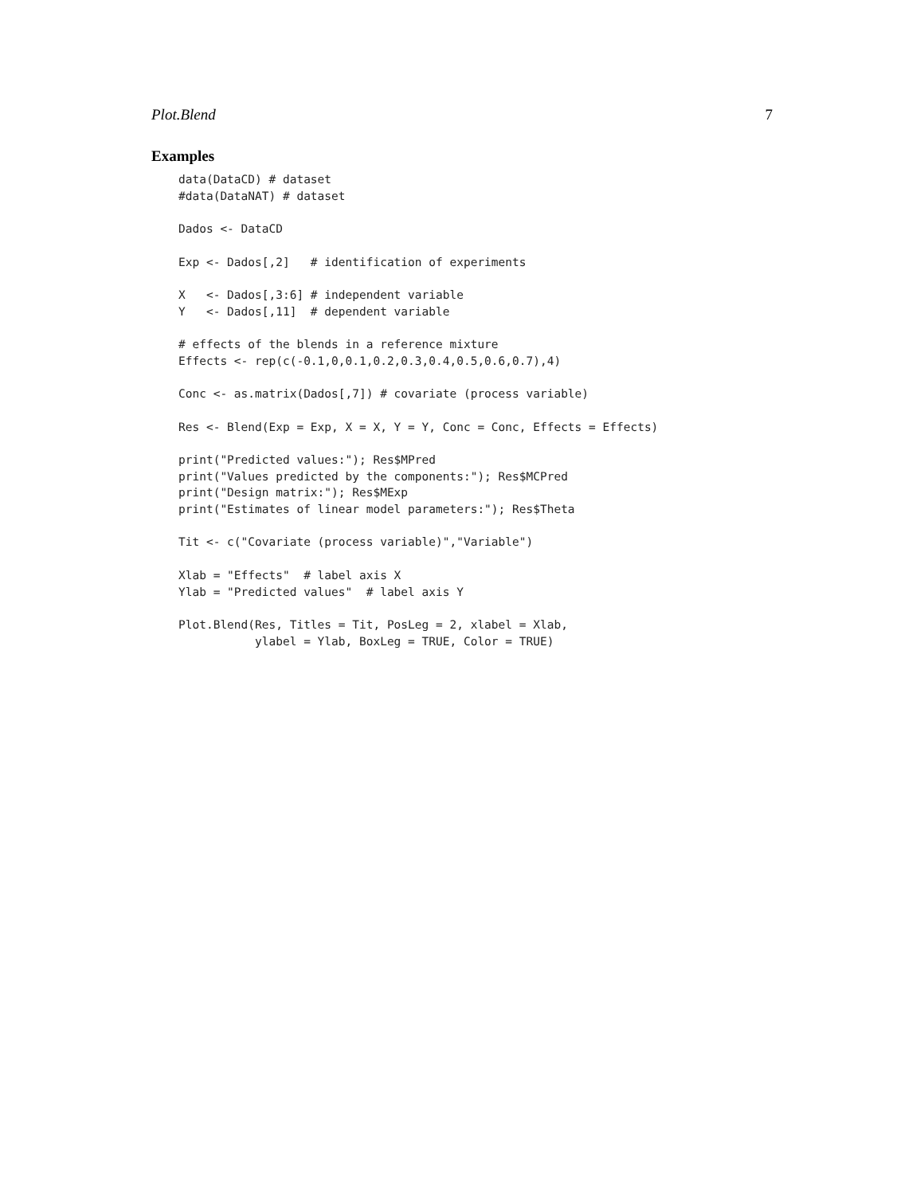Plot.Blend 7
Examples
data(DataCD) # dataset
#data(DataNAT) # dataset

Dados <- DataCD

Exp <- Dados[,2]   # identification of experiments

X   <- Dados[,3:6] # independent variable
Y   <- Dados[,11]  # dependent variable

# effects of the blends in a reference mixture
Effects <- rep(c(-0.1,0,0.1,0.2,0.3,0.4,0.5,0.6,0.7),4)

Conc <- as.matrix(Dados[,7]) # covariate (process variable)

Res <- Blend(Exp = Exp, X = X, Y = Y, Conc = Conc, Effects = Effects)

print("Predicted values:"); Res$MPred
print("Values predicted by the components:"); Res$MCPred
print("Design matrix:"); Res$MExp
print("Estimates of linear model parameters:"); Res$Theta

Tit <- c("Covariate (process variable)","Variable")

Xlab = "Effects"  # label axis X
Ylab = "Predicted values"  # label axis Y

Plot.Blend(Res, Titles = Tit, PosLeg = 2, xlabel = Xlab,
           ylabel = Ylab, BoxLeg = TRUE, Color = TRUE)